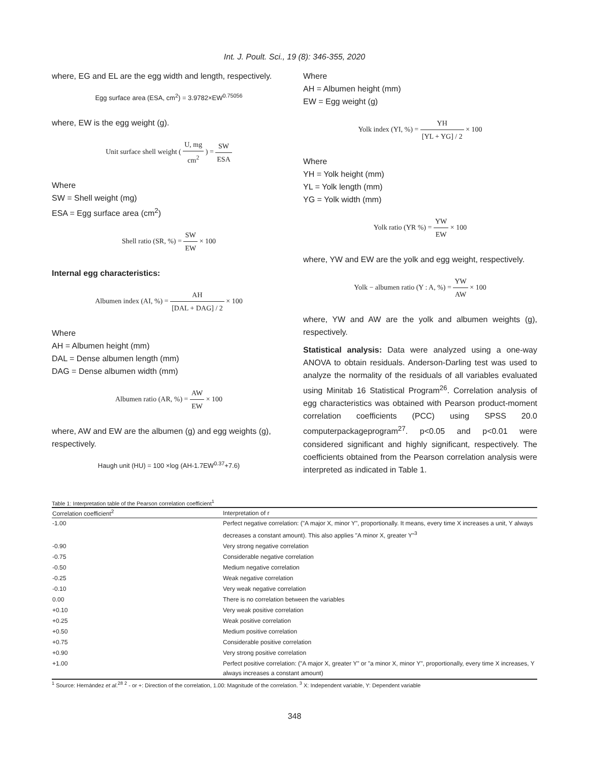Int. J. Poult. Sci., 19 (8): 346-355, 2020
where, EG and EL are the egg width and length, respectively.
Egg surface area (ESA, cm<sup>2</sup>) = 3.9782×EW<sup>0.75056</sup>
where, EW is the egg weight (g).
Unit surface shell weight ( U, mg cm<sup>2</sup> ) = SW ESA
Where
SW = Shell weight (mg)
ESA = Egg surface area (cm<sup>2</sup>)
Shell ratio (SR, %) = SW EW × 100
Internal egg characteristics:
Albumen index (AI, %) = AH [DAL + DAG] / 2 × 100
Where
AH = Albumen height (mm)
DAL = Dense albumen length (mm)
DAG = Dense albumen width (mm)
Albumen ratio (AR, %) = AW EW × 100
where, AW and EW are the albumen (g) and egg weights (g), respectively.
Haugh unit (HU) = 100 ×log (AH-1.7EW<sup>0.37</sup>+7.6)
Where
AH = Albumen height (mm)
EW = Egg weight (g)
Yolk index (YI, %) = YH [YL + YG] / 2 × 100
Where
YH = Yolk height (mm)
YL = Yolk length (mm)
YG = Yolk width (mm)
Yolk ratio (YR %) = YW EW × 100
where, YW and EW are the yolk and egg weight, respectively.
Yolk − albumen ratio (Y : A, %) = YW AW × 100
where, YW and AW are the yolk and albumen weights (g), respectively.
Statistical analysis: Data were analyzed using a one-way ANOVA to obtain residuals. Anderson-Darling test was used to analyze the normality of the residuals of all variables evaluated using Minitab 16 Statistical Program<sup>26</sup>. Correlation analysis of egg characteristics was obtained with Pearson product-moment correlation coefficients (PCC) using SPSS 20.0 computerpackageprogram<sup>27</sup>. p<0.05 and p<0.01 were considered significant and highly significant, respectively. The coefficients obtained from the Pearson correlation analysis were interpreted as indicated in Table 1.
Table 1: Interpretation table of the Pearson correlation coefficient<sup>1</sup>
| Correlation coefficient<sup>2</sup> | Interpretation of r |
| --- | --- |
| -1.00 | Perfect negative correlation: ("A major X, minor Y", proportionally. It means, every time X increases a unit, Y always decreases a constant amount). This also applies "A minor X, greater Y"<sup>3</sup> |
| -0.90 | Very strong negative correlation |
| -0.75 | Considerable negative correlation |
| -0.50 | Medium negative correlation |
| -0.25 | Weak negative correlation |
| -0.10 | Very weak negative correlation |
| 0.00 | There is no correlation between the variables |
| +0.10 | Very weak positive correlation |
| +0.25 | Weak positive correlation |
| +0.50 | Medium positive correlation |
| +0.75 | Considerable positive correlation |
| +0.90 | Very strong positive correlation |
| +1.00 | Perfect positive correlation: ("A major X, greater Y" or "a minor X, minor Y", proportionally, every time X increases, Y always increases a constant amount) |
<sup>1</sup> Source: Hernández et al.<sup>28</sup> <sup>2</sup> - or +: Direction of the correlation, 1.00: Magnitude of the correlation. <sup>3</sup> X: Independent variable, Y: Dependent variable
348